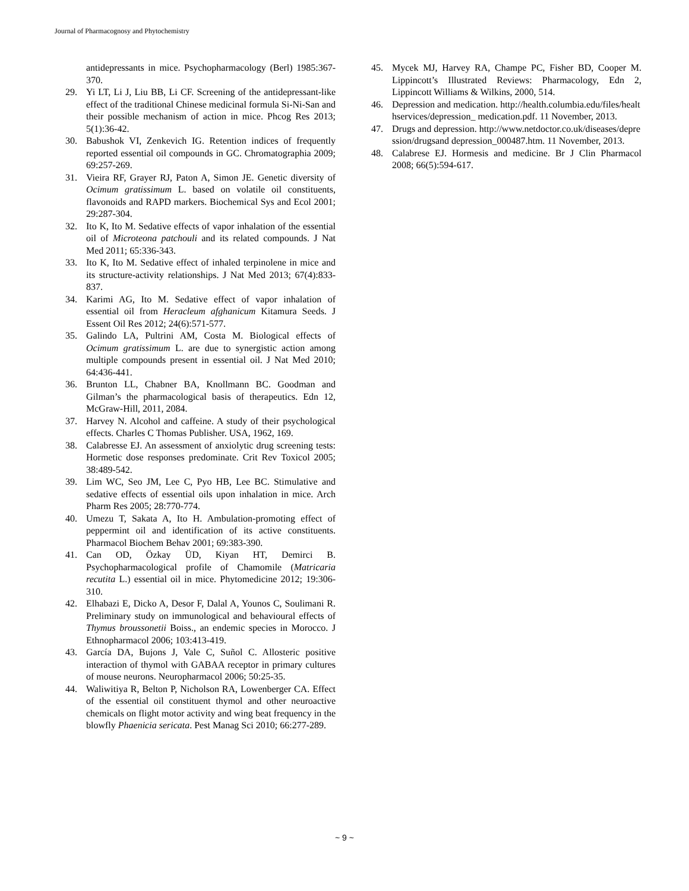Journal of Pharmacognosy and Phytochemistry
antidepressants in mice. Psychopharmacology (Berl) 1985:367-370.
29. Yi LT, Li J, Liu BB, Li CF. Screening of the antidepressant-like effect of the traditional Chinese medicinal formula Si-Ni-San and their possible mechanism of action in mice. Phcog Res 2013; 5(1):36-42.
30. Babushok VI, Zenkevich IG. Retention indices of frequently reported essential oil compounds in GC. Chromatographia 2009; 69:257-269.
31. Vieira RF, Grayer RJ, Paton A, Simon JE. Genetic diversity of Ocimum gratissimum L. based on volatile oil constituents, flavonoids and RAPD markers. Biochemical Sys and Ecol 2001; 29:287-304.
32. Ito K, Ito M. Sedative effects of vapor inhalation of the essential oil of Microteona patchouli and its related compounds. J Nat Med 2011; 65:336-343.
33. Ito K, Ito M. Sedative effect of inhaled terpinolene in mice and its structure-activity relationships. J Nat Med 2013; 67(4):833-837.
34. Karimi AG, Ito M. Sedative effect of vapor inhalation of essential oil from Heracleum afghanicum Kitamura Seeds. J Essent Oil Res 2012; 24(6):571-577.
35. Galindo LA, Pultrini AM, Costa M. Biological effects of Ocimum gratissimum L. are due to synergistic action among multiple compounds present in essential oil. J Nat Med 2010; 64:436-441.
36. Brunton LL, Chabner BA, Knollmann BC. Goodman and Gilman’s the pharmacological basis of therapeutics. Edn 12, McGraw-Hill, 2011, 2084.
37. Harvey N. Alcohol and caffeine. A study of their psychological effects. Charles C Thomas Publisher. USA, 1962, 169.
38. Calabresse EJ. An assessment of anxiolytic drug screening tests: Hormetic dose responses predominate. Crit Rev Toxicol 2005; 38:489-542.
39. Lim WC, Seo JM, Lee C, Pyo HB, Lee BC. Stimulative and sedative effects of essential oils upon inhalation in mice. Arch Pharm Res 2005; 28:770-774.
40. Umezu T, Sakata A, Ito H. Ambulation-promoting effect of peppermint oil and identification of its active constituents. Pharmacol Biochem Behav 2001; 69:383-390.
41. Can OD, Özkay ÜD, Kiyan HT, Demirci B. Psychopharmacological profile of Chamomile (Matricaria recutita L.) essential oil in mice. Phytomedicine 2012; 19:306-310.
42. Elhabazi E, Dicko A, Desor F, Dalal A, Younos C, Soulimani R. Preliminary study on immunological and behavioural effects of Thymus broussonetii Boiss., an endemic species in Morocco. J Ethnopharmacol 2006; 103:413-419.
43. García DA, Bujons J, Vale C, Suñol C. Allosteric positive interaction of thymol with GABAA receptor in primary cultures of mouse neurons. Neuropharmacol 2006; 50:25-35.
44. Waliwitiya R, Belton P, Nicholson RA, Lowenberger CA. Effect of the essential oil constituent thymol and other neuroactive chemicals on flight motor activity and wing beat frequency in the blowfly Phaenicia sericata. Pest Manag Sci 2010; 66:277-289.
45. Mycek MJ, Harvey RA, Champe PC, Fisher BD, Cooper M. Lippincott’s Illustrated Reviews: Pharmacology, Edn 2, Lippincott Williams & Wilkins, 2000, 514.
46. Depression and medication. http://health.columbia.edu/files/healthservices/depression_ medication.pdf. 11 November, 2013.
47. Drugs and depression. http://www.netdoctor.co.uk/diseases/depression/drugsand depression_000487.htm. 11 November, 2013.
48. Calabrese EJ. Hormesis and medicine. Br J Clin Pharmacol 2008; 66(5):594-617.
~ 9 ~